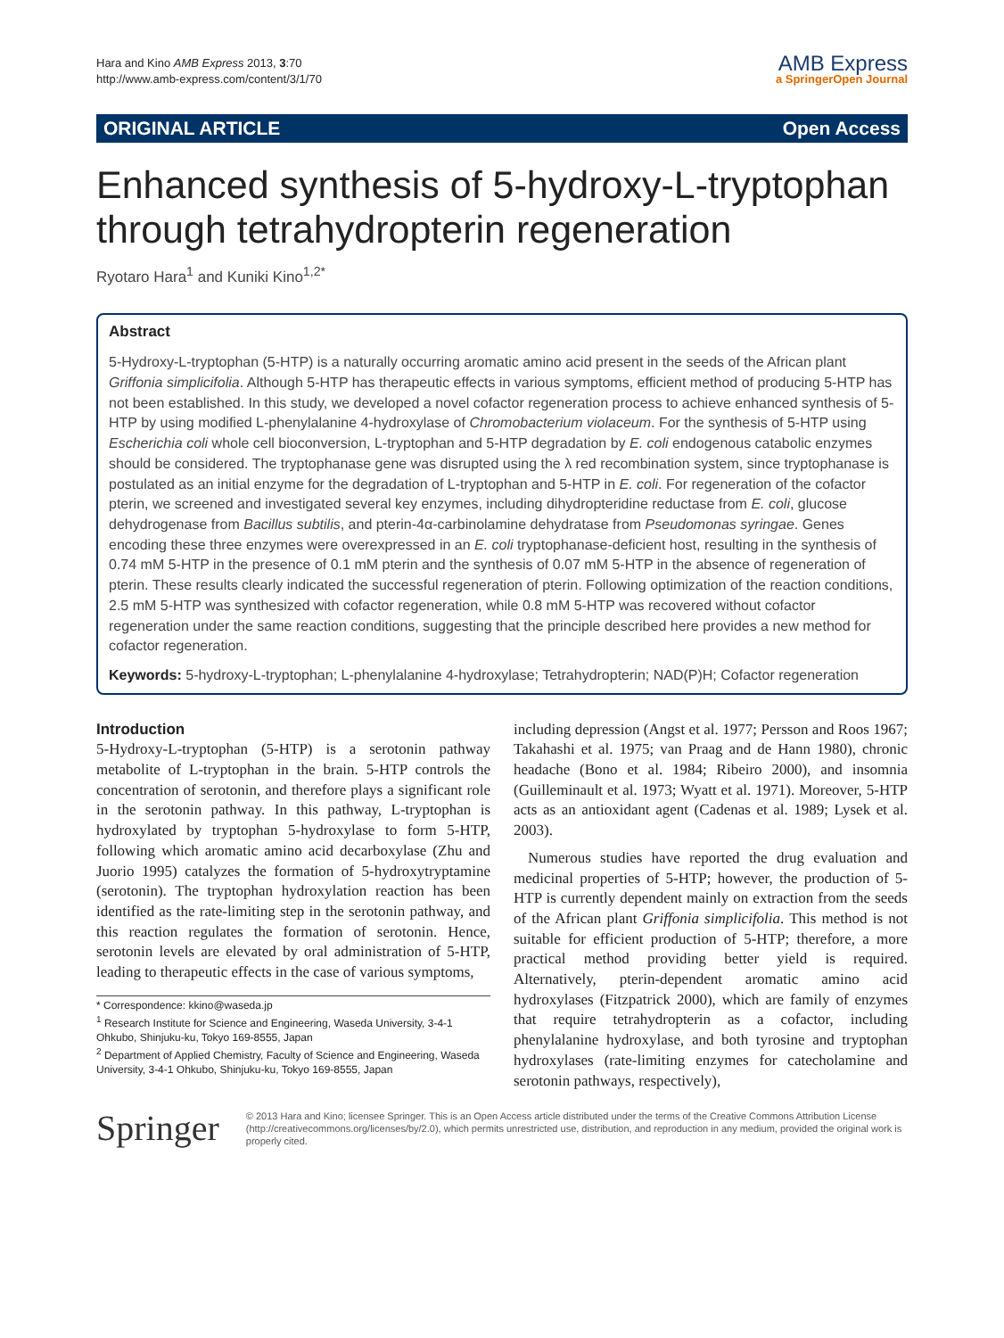Hara and Kino AMB Express 2013, 3:70
http://www.amb-express.com/content/3/1/70
AMB Express
a SpringerOpen Journal
ORIGINAL ARTICLE Open Access
Enhanced synthesis of 5-hydroxy-L-tryptophan through tetrahydropterin regeneration
Ryotaro Hara<sup>1</sup> and Kuniki Kino<sup>1,2*</sup>
Abstract
5-Hydroxy-L-tryptophan (5-HTP) is a naturally occurring aromatic amino acid present in the seeds of the African plant Griffonia simplicifolia. Although 5-HTP has therapeutic effects in various symptoms, efficient method of producing 5-HTP has not been established. In this study, we developed a novel cofactor regeneration process to achieve enhanced synthesis of 5-HTP by using modified L-phenylalanine 4-hydroxylase of Chromobacterium violaceum. For the synthesis of 5-HTP using Escherichia coli whole cell bioconversion, L-tryptophan and 5-HTP degradation by E. coli endogenous catabolic enzymes should be considered. The tryptophanase gene was disrupted using the λ red recombination system, since tryptophanase is postulated as an initial enzyme for the degradation of L-tryptophan and 5-HTP in E. coli. For regeneration of the cofactor pterin, we screened and investigated several key enzymes, including dihydropteridine reductase from E. coli, glucose dehydrogenase from Bacillus subtilis, and pterin-4α-carbinolamine dehydratase from Pseudomonas syringae. Genes encoding these three enzymes were overexpressed in an E. coli tryptophanase-deficient host, resulting in the synthesis of 0.74 mM 5-HTP in the presence of 0.1 mM pterin and the synthesis of 0.07 mM 5-HTP in the absence of regeneration of pterin. These results clearly indicated the successful regeneration of pterin. Following optimization of the reaction conditions, 2.5 mM 5-HTP was synthesized with cofactor regeneration, while 0.8 mM 5-HTP was recovered without cofactor regeneration under the same reaction conditions, suggesting that the principle described here provides a new method for cofactor regeneration.
Keywords: 5-hydroxy-L-tryptophan; L-phenylalanine 4-hydroxylase; Tetrahydropterin; NAD(P)H; Cofactor regeneration
Introduction
5-Hydroxy-L-tryptophan (5-HTP) is a serotonin pathway metabolite of L-tryptophan in the brain. 5-HTP controls the concentration of serotonin, and therefore plays a significant role in the serotonin pathway. In this pathway, L-tryptophan is hydroxylated by tryptophan 5-hydroxylase to form 5-HTP, following which aromatic amino acid decarboxylase (Zhu and Juorio 1995) catalyzes the formation of 5-hydroxytryptamine (serotonin). The tryptophan hydroxylation reaction has been identified as the rate-limiting step in the serotonin pathway, and this reaction regulates the formation of serotonin. Hence, serotonin levels are elevated by oral administration of 5-HTP, leading to therapeutic effects in the case of various symptoms,
* Correspondence: kkino@waseda.jp
<sup>1</sup> Research Institute for Science and Engineering, Waseda University, 3-4-1 Ohkubo, Shinjuku-ku, Tokyo 169-8555, Japan
<sup>2</sup> Department of Applied Chemistry, Faculty of Science and Engineering, Waseda University, 3-4-1 Ohkubo, Shinjuku-ku, Tokyo 169-8555, Japan
including depression (Angst et al. 1977; Persson and Roos 1967; Takahashi et al. 1975; van Praag and de Hann 1980), chronic headache (Bono et al. 1984; Ribeiro 2000), and insomnia (Guilleminault et al. 1973; Wyatt et al. 1971). Moreover, 5-HTP acts as an antioxidant agent (Cadenas et al. 1989; Lysek et al. 2003).
Numerous studies have reported the drug evaluation and medicinal properties of 5-HTP; however, the production of 5-HTP is currently dependent mainly on extraction from the seeds of the African plant Griffonia simplicifolia. This method is not suitable for efficient production of 5-HTP; therefore, a more practical method providing better yield is required. Alternatively, pterin-dependent aromatic amino acid hydroxylases (Fitzpatrick 2000), which are family of enzymes that require tetrahydropterin as a cofactor, including phenylalanine hydroxylase, and both tyrosine and tryptophan hydroxylases (rate-limiting enzymes for catecholamine and serotonin pathways, respectively),
Springer
© 2013 Hara and Kino; licensee Springer. This is an Open Access article distributed under the terms of the Creative Commons Attribution License (http://creativecommons.org/licenses/by/2.0), which permits unrestricted use, distribution, and reproduction in any medium, provided the original work is properly cited.